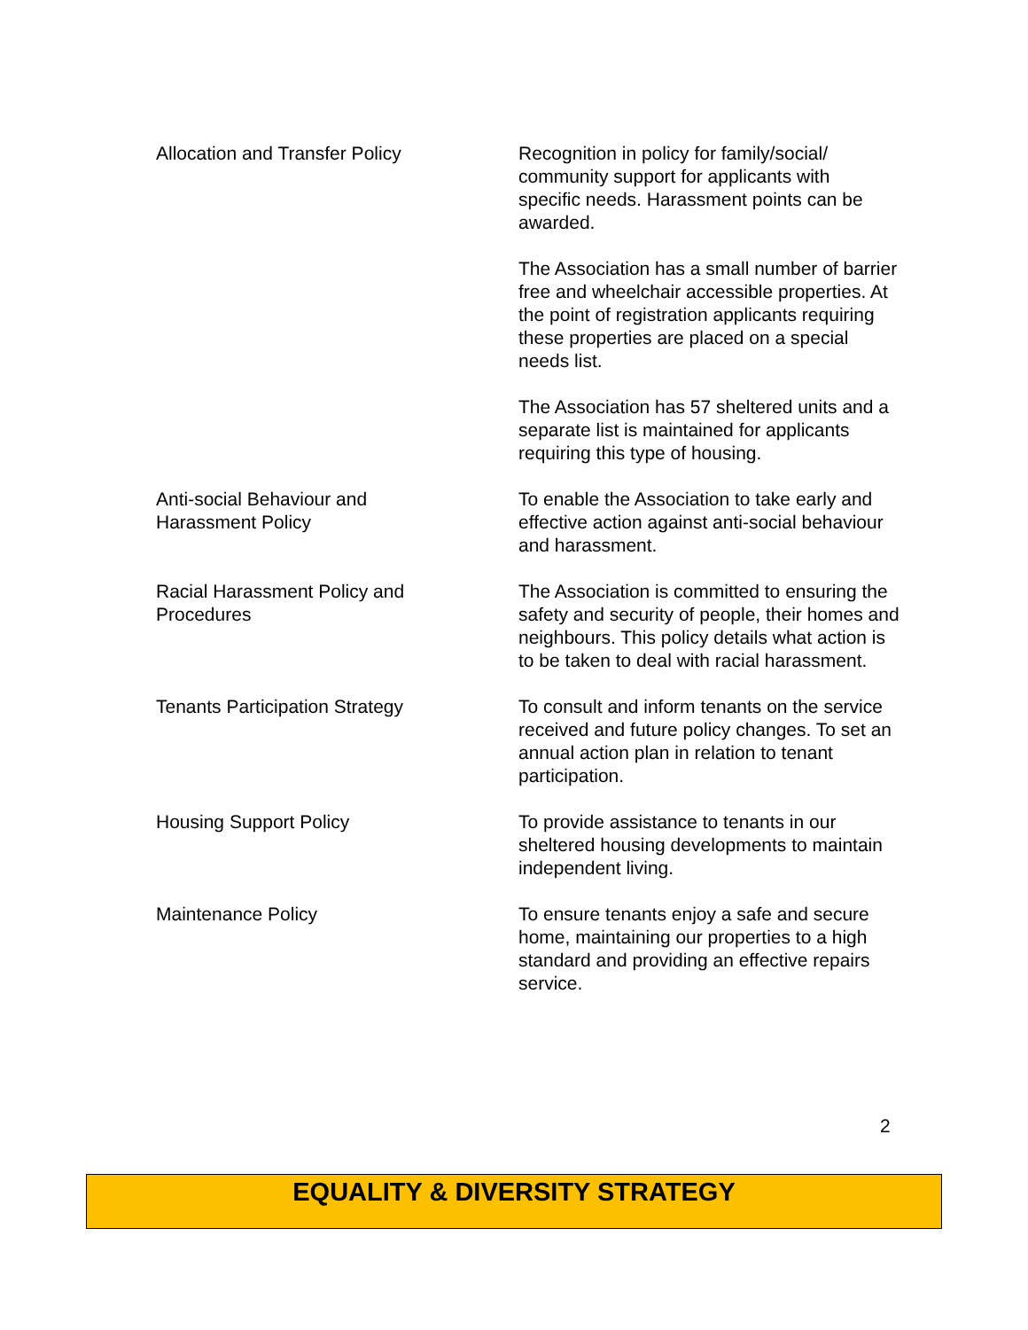| Allocation and Transfer Policy | Recognition in policy for family/social/ community support for applicants with specific needs. Harassment points can be awarded. The Association has a small number of barrier free and wheelchair accessible properties. At the point of registration applicants requiring these properties are placed on a special needs list. The Association has 57 sheltered units and a separate list is maintained for applicants requiring this type of housing. |
| Anti-social Behaviour and Harassment Policy | To enable the Association to take early and effective action against anti-social behaviour and harassment. |
| Racial Harassment Policy and Procedures | The Association is committed to ensuring the safety and security of people, their homes and neighbours. This policy details what action is to be taken to deal with racial harassment. |
| Tenants Participation Strategy | To consult and inform tenants on the service received and future policy changes. To set an annual action plan in relation to tenant participation. |
| Housing Support Policy | To provide assistance to tenants in our sheltered housing developments to maintain independent living. |
| Maintenance Policy | To ensure tenants enjoy a safe and secure home, maintaining our properties to a high standard and providing an effective repairs service. |
2
EQUALITY & DIVERSITY STRATEGY